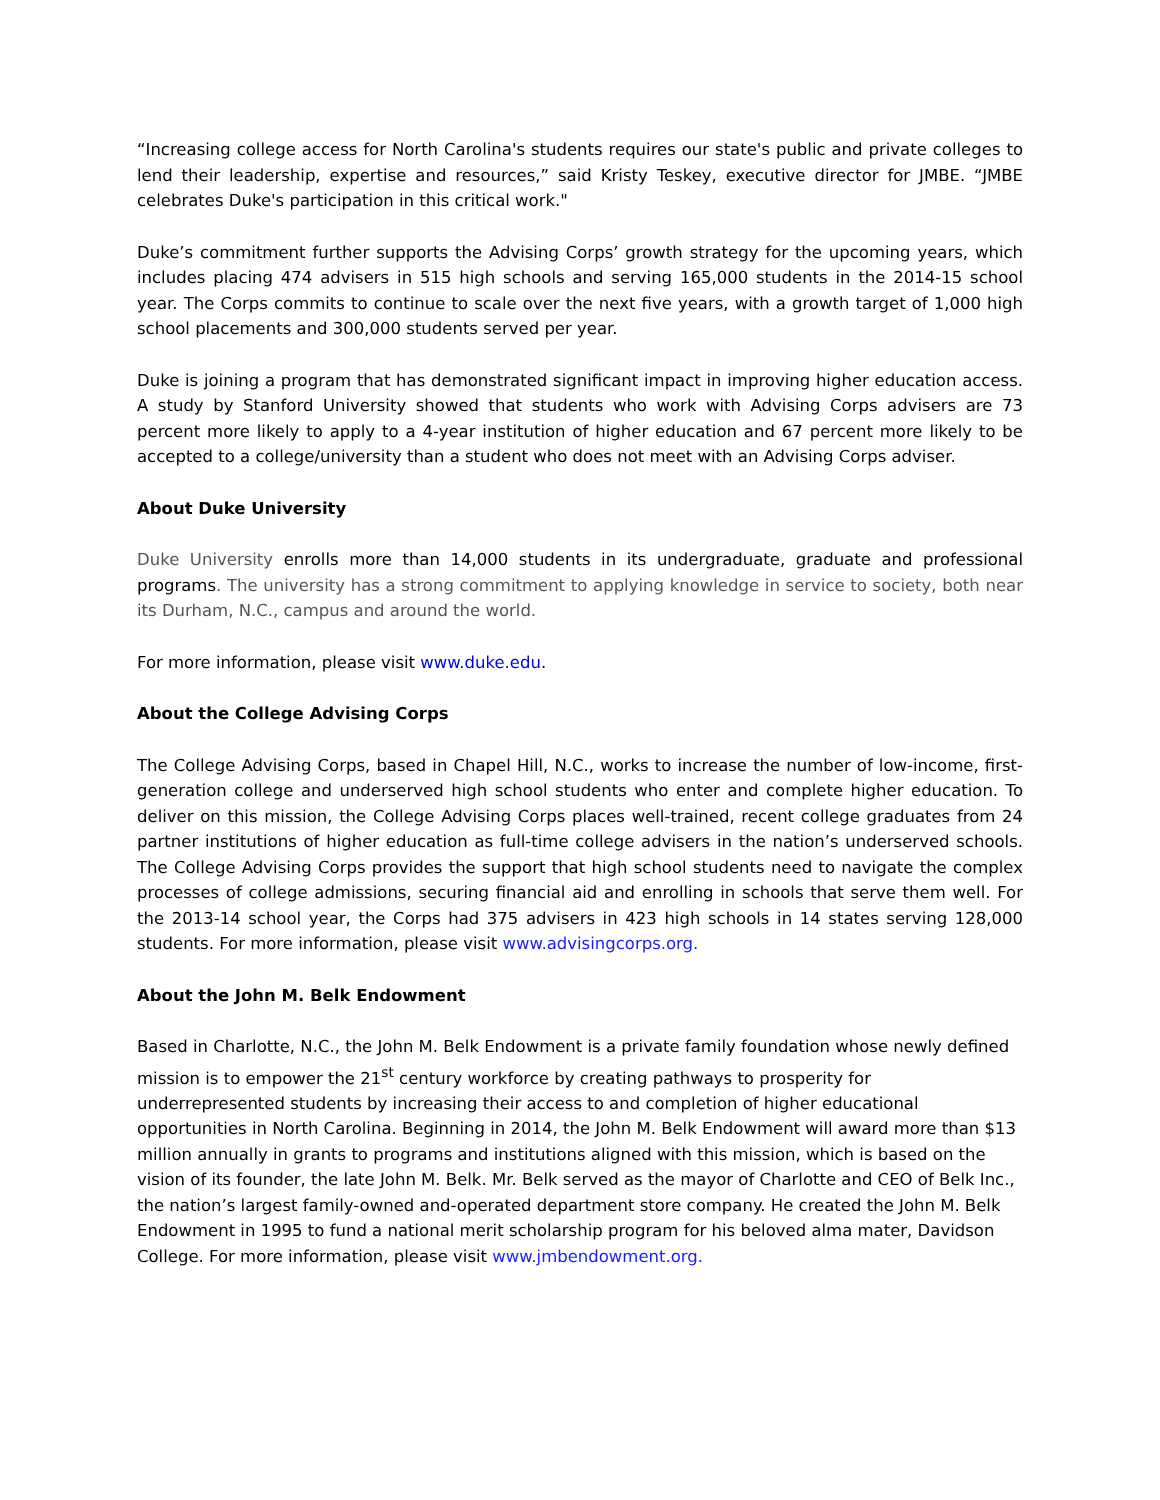“Increasing college access for North Carolina's students requires our state's public and private colleges to lend their leadership, expertise and resources,” said Kristy Teskey, executive director for JMBE. “JMBE celebrates Duke's participation in this critical work."
Duke’s commitment further supports the Advising Corps’ growth strategy for the upcoming years, which includes placing 474 advisers in 515 high schools and serving 165,000 students in the 2014-15 school year. The Corps commits to continue to scale over the next five years, with a growth target of 1,000 high school placements and 300,000 students served per year.
Duke is joining a program that has demonstrated significant impact in improving higher education access. A study by Stanford University showed that students who work with Advising Corps advisers are 73 percent more likely to apply to a 4-year institution of higher education and 67 percent more likely to be accepted to a college/university than a student who does not meet with an Advising Corps adviser.
About Duke University
Duke University enrolls more than 14,000 students in its undergraduate, graduate and professional programs. The university has a strong commitment to applying knowledge in service to society, both near its Durham, N.C., campus and around the world.
For more information, please visit www.duke.edu.
About the College Advising Corps
The College Advising Corps, based in Chapel Hill, N.C., works to increase the number of low-income, first-generation college and underserved high school students who enter and complete higher education. To deliver on this mission, the College Advising Corps places well-trained, recent college graduates from 24 partner institutions of higher education as full-time college advisers in the nation’s underserved schools. The College Advising Corps provides the support that high school students need to navigate the complex processes of college admissions, securing financial aid and enrolling in schools that serve them well. For the 2013-14 school year, the Corps had 375 advisers in 423 high schools in 14 states serving 128,000 students. For more information, please visit www.advisingcorps.org.
About the John M. Belk Endowment
Based in Charlotte, N.C., the John M. Belk Endowment is a private family foundation whose newly defined mission is to empower the 21<sup>st</sup> century workforce by creating pathways to prosperity for underrepresented students by increasing their access to and completion of higher educational opportunities in North Carolina. Beginning in 2014, the John M. Belk Endowment will award more than $13 million annually in grants to programs and institutions aligned with this mission, which is based on the vision of its founder, the late John M. Belk. Mr. Belk served as the mayor of Charlotte and CEO of Belk Inc., the nation’s largest family-owned and-operated department store company. He created the John M. Belk Endowment in 1995 to fund a national merit scholarship program for his beloved alma mater, Davidson College. For more information, please visit www.jmbendowment.org.